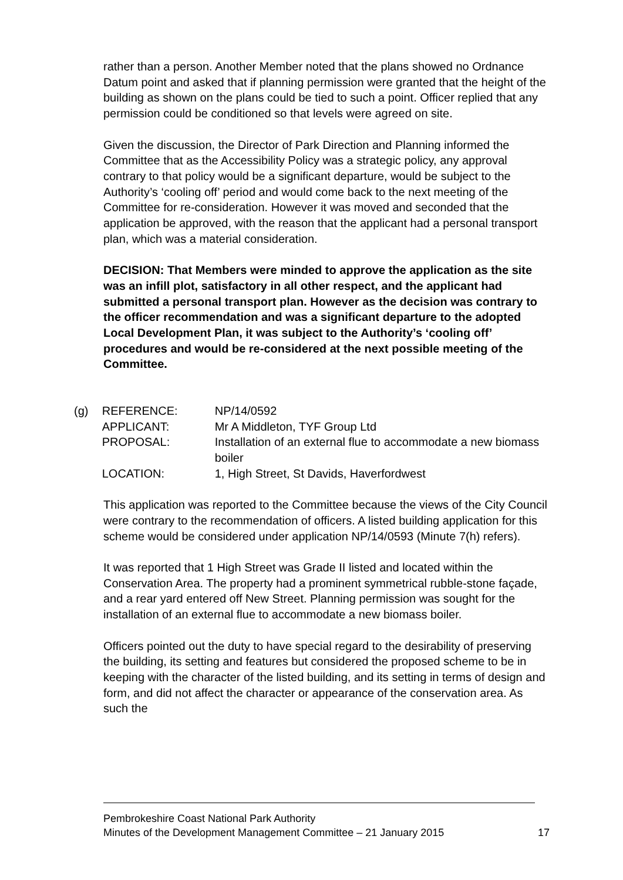rather than a person. Another Member noted that the plans showed no Ordnance Datum point and asked that if planning permission were granted that the height of the building as shown on the plans could be tied to such a point. Officer replied that any permission could be conditioned so that levels were agreed on site.
Given the discussion, the Director of Park Direction and Planning informed the Committee that as the Accessibility Policy was a strategic policy, any approval contrary to that policy would be a significant departure, would be subject to the Authority’s ‘cooling off’ period and would come back to the next meeting of the Committee for re-consideration. However it was moved and seconded that the application be approved, with the reason that the applicant had a personal transport plan, which was a material consideration.
DECISION: That Members were minded to approve the application as the site was an infill plot, satisfactory in all other respect, and the applicant had submitted a personal transport plan. However as the decision was contrary to the officer recommendation and was a significant departure to the adopted Local Development Plan, it was subject to the Authority’s ‘cooling off’ procedures and would be re-considered at the next possible meeting of the Committee.
(g)
| REFERENCE: | NP/14/0592 |
| APPLICANT: | Mr A Middleton, TYF Group Ltd |
| PROPOSAL: | Installation of an external flue to accommodate a new biomass boiler |
| LOCATION: | 1, High Street, St Davids, Haverfordwest |
This application was reported to the Committee because the views of the City Council were contrary to the recommendation of officers. A listed building application for this scheme would be considered under application NP/14/0593 (Minute 7(h) refers).
It was reported that 1 High Street was Grade II listed and located within the Conservation Area. The property had a prominent symmetrical rubble-stone façade, and a rear yard entered off New Street. Planning permission was sought for the installation of an external flue to accommodate a new biomass boiler.
Officers pointed out the duty to have special regard to the desirability of preserving the building, its setting and features but considered the proposed scheme to be in keeping with the character of the listed building, and its setting in terms of design and form, and did not affect the character or appearance of the conservation area. As such the
Pembrokeshire Coast National Park Authority
Minutes of the Development Management Committee – 21 January 2015 17